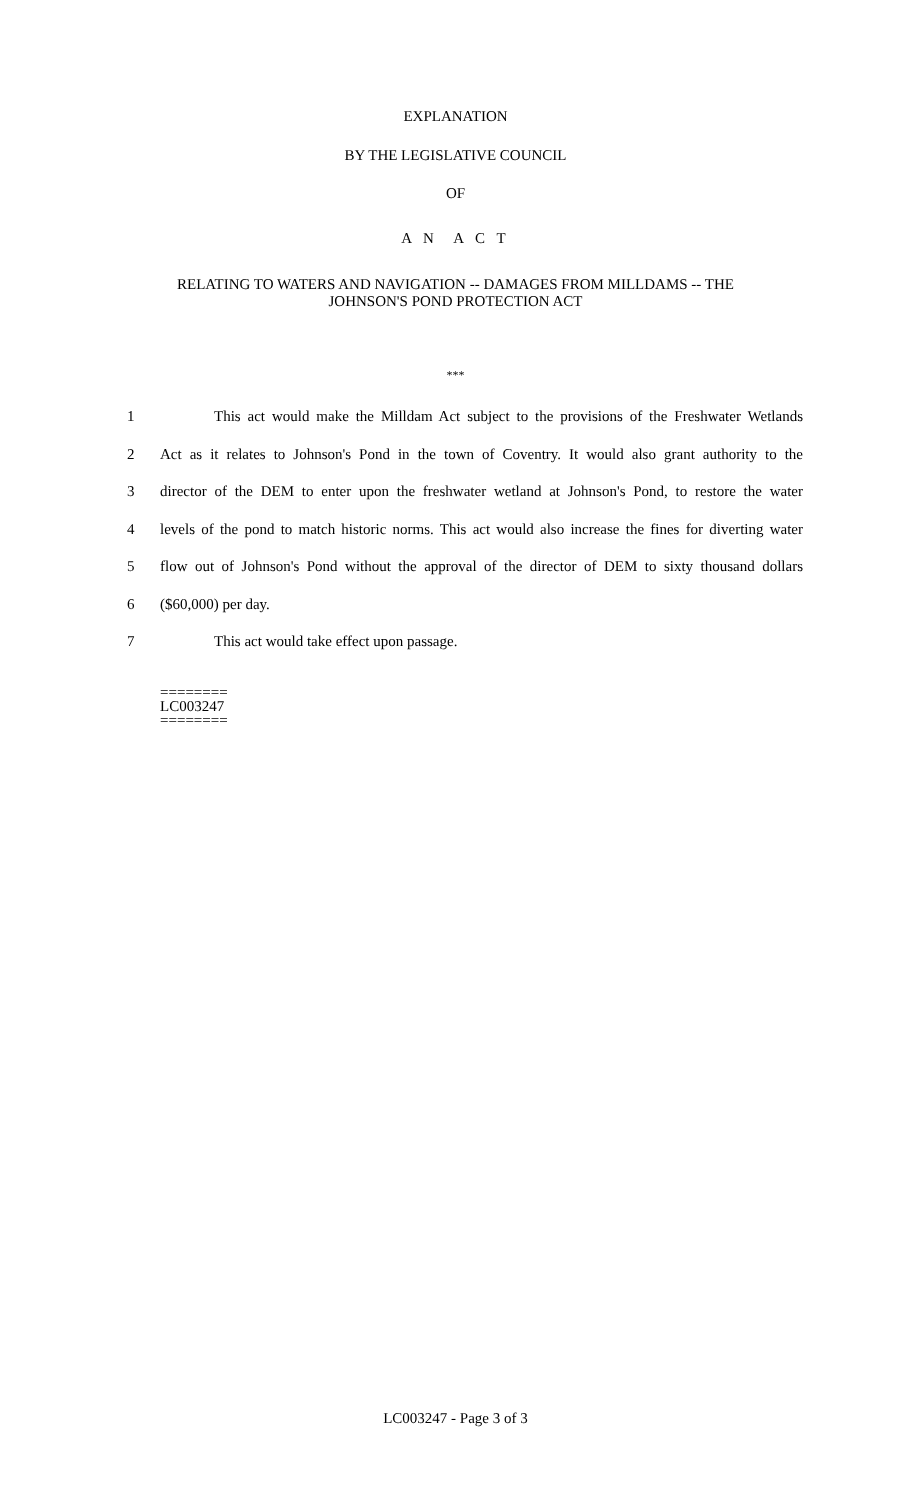EXPLANATION
BY THE LEGISLATIVE COUNCIL
OF
A N A C T
RELATING TO WATERS AND NAVIGATION -- DAMAGES FROM MILLDAMS -- THE
JOHNSON'S POND PROTECTION ACT
***
1 This act would make the Milldam Act subject to the provisions of the Freshwater Wetlands
2 Act as it relates to Johnson's Pond in the town of Coventry. It would also grant authority to the
3 director of the DEM to enter upon the freshwater wetland at Johnson's Pond, to restore the water
4 levels of the pond to match historic norms. This act would also increase the fines for diverting water
5 flow out of Johnson's Pond without the approval of the director of DEM to sixty thousand dollars
6 ($60,000) per day.
7 This act would take effect upon passage.
========
LC003247
========
LC003247 - Page 3 of 3